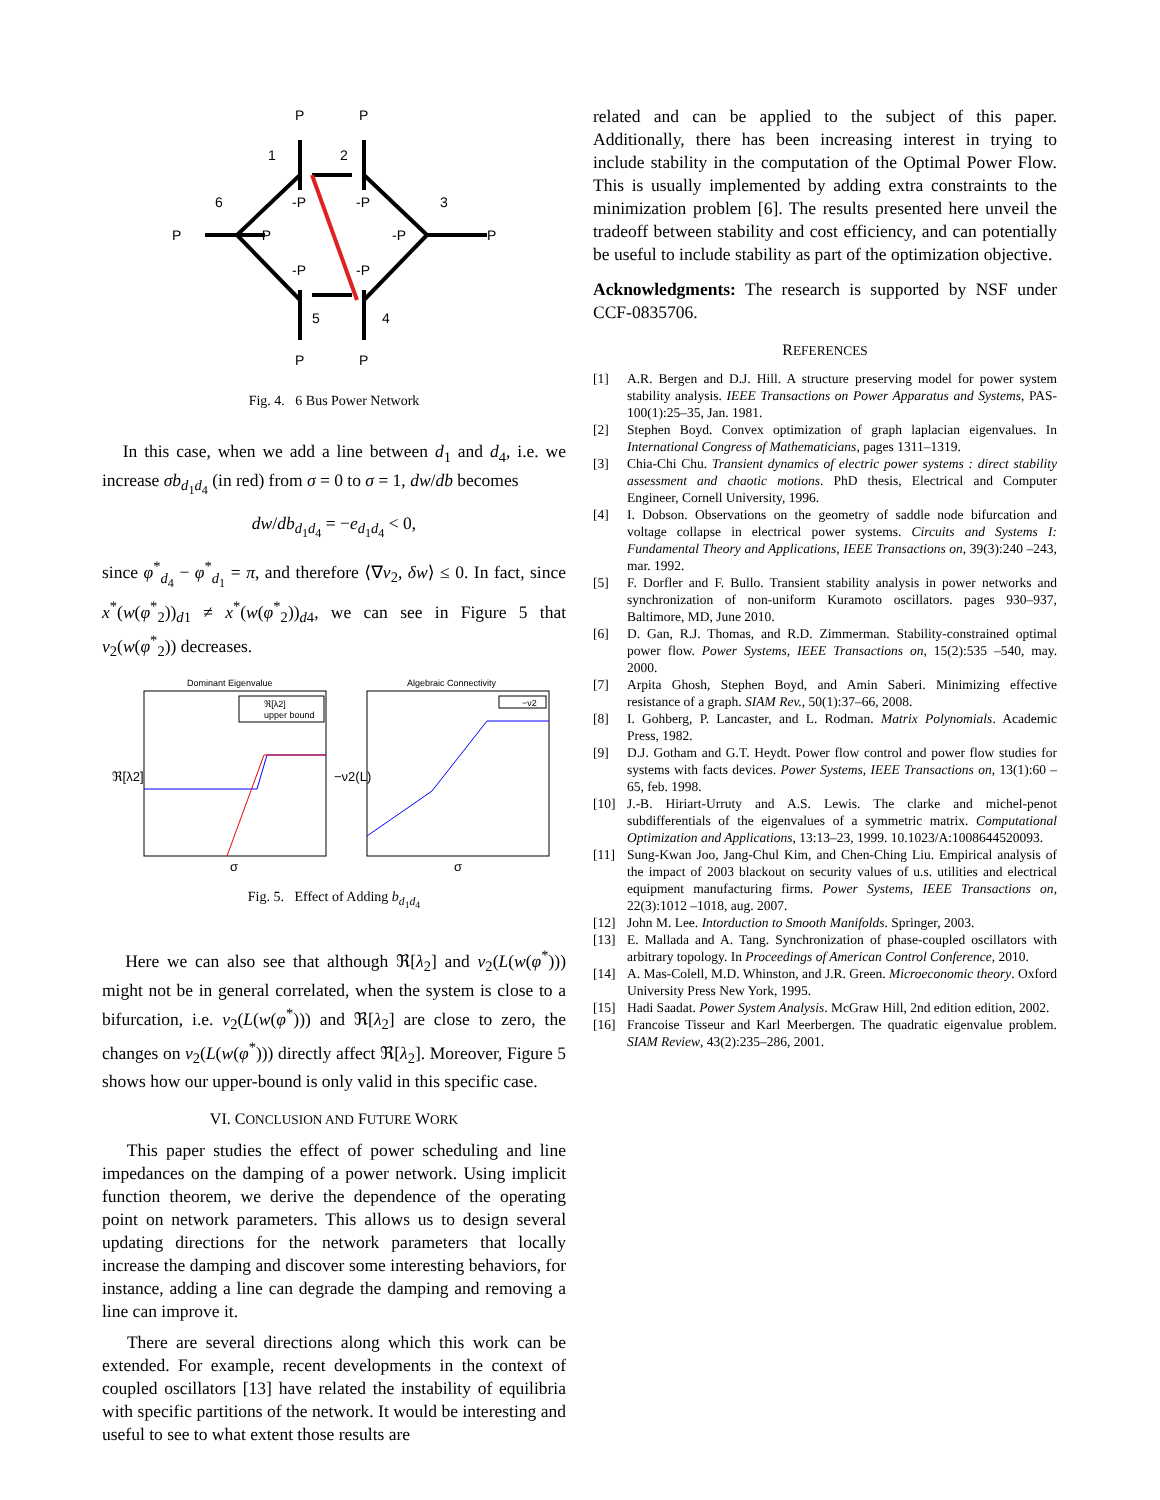P
P
1
2
6
3
P
P
-P
-P
-P
-P
-P
-P
5
4
P
P
Fig. 4. 6 Bus Power Network
In this case, when we add a line between d<sub>1</sub> and d<sub>4</sub>, i.e. we increase σb<sub>d<sub>1</sub>d<sub>4</sub></sub> (in red) from σ = 0 to σ = 1, dw/db becomes
dw/db<sub>d<sub>1</sub>d<sub>4</sub></sub> = −e<sub>d<sub>1</sub>d<sub>4</sub></sub> < 0,
since φ<sup>*</sup><sub>d<sub>4</sub></sub> − φ<sup>*</sup><sub>d<sub>1</sub></sub> = π, and therefore ⟨∇ν<sub>2</sub>, δw⟩ ≤ 0. In fact, since x<sup>*</sup>(w(φ<sup>*</sup><sub>2</sub>))<sub>d1</sub> ≠ x<sup>*</sup>(w(φ<sup>*</sup><sub>2</sub>))<sub>d4</sub>, we can see in Figure 5 that ν<sub>2</sub>(w(φ<sup>*</sup><sub>2</sub>)) decreases.
Dominant Eigenvalue
Algebraic Connectivity
ℜ[λ2]
upper bound
−ν2
ℜ[λ2]
−ν2(L)
σ
σ
Fig. 5. Effect of Adding b<sub>d<sub>1</sub>d<sub>4</sub></sub>
Here we can also see that although ℜ[λ<sub>2</sub>] and ν<sub>2</sub>(L(w(φ<sup>*</sup>))) might not be in general correlated, when the system is close to a bifurcation, i.e. ν<sub>2</sub>(L(w(φ<sup>*</sup>))) and ℜ[λ<sub>2</sub>] are close to zero, the changes on ν<sub>2</sub>(L(w(φ<sup>*</sup>))) directly affect ℜ[λ<sub>2</sub>]. Moreover, Figure 5 shows how our upper-bound is only valid in this specific case.
VI. CONCLUSION AND FUTURE WORK
This paper studies the effect of power scheduling and line impedances on the damping of a power network. Using implicit function theorem, we derive the dependence of the operating point on network parameters. This allows us to design several updating directions for the network parameters that locally increase the damping and discover some interesting behaviors, for instance, adding a line can degrade the damping and removing a line can improve it.
There are several directions along which this work can be extended. For example, recent developments in the context of coupled oscillators [13] have related the instability of equilibria with specific partitions of the network. It would be interesting and useful to see to what extent those results are
related and can be applied to the subject of this paper. Additionally, there has been increasing interest in trying to include stability in the computation of the Optimal Power Flow. This is usually implemented by adding extra constraints to the minimization problem [6]. The results presented here unveil the tradeoff between stability and cost efficiency, and can potentially be useful to include stability as part of the optimization objective.
Acknowledgments: The research is supported by NSF under CCF-0835706.
REFERENCES
[1] A.R. Bergen and D.J. Hill. A structure preserving model for power system stability analysis. IEEE Transactions on Power Apparatus and Systems, PAS-100(1):25–35, Jan. 1981.
[2] Stephen Boyd. Convex optimization of graph laplacian eigenvalues. In International Congress of Mathematicians, pages 1311–1319.
[3] Chia-Chi Chu. Transient dynamics of electric power systems : direct stability assessment and chaotic motions. PhD thesis, Electrical and Computer Engineer, Cornell University, 1996.
[4] I. Dobson. Observations on the geometry of saddle node bifurcation and voltage collapse in electrical power systems. Circuits and Systems I: Fundamental Theory and Applications, IEEE Transactions on, 39(3):240 –243, mar. 1992.
[5] F. Dorfler and F. Bullo. Transient stability analysis in power networks and synchronization of non-uniform Kuramoto oscillators. pages 930–937, Baltimore, MD, June 2010.
[6] D. Gan, R.J. Thomas, and R.D. Zimmerman. Stability-constrained optimal power flow. Power Systems, IEEE Transactions on, 15(2):535 –540, may. 2000.
[7] Arpita Ghosh, Stephen Boyd, and Amin Saberi. Minimizing effective resistance of a graph. SIAM Rev., 50(1):37–66, 2008.
[8] I. Gohberg, P. Lancaster, and L. Rodman. Matrix Polynomials. Academic Press, 1982.
[9] D.J. Gotham and G.T. Heydt. Power flow control and power flow studies for systems with facts devices. Power Systems, IEEE Transactions on, 13(1):60 –65, feb. 1998.
[10] J.-B. Hiriart-Urruty and A.S. Lewis. The clarke and michel-penot subdifferentials of the eigenvalues of a symmetric matrix. Computational Optimization and Applications, 13:13–23, 1999. 10.1023/A:1008644520093.
[11] Sung-Kwan Joo, Jang-Chul Kim, and Chen-Ching Liu. Empirical analysis of the impact of 2003 blackout on security values of u.s. utilities and electrical equipment manufacturing firms. Power Systems, IEEE Transactions on, 22(3):1012 –1018, aug. 2007.
[12] John M. Lee. Intorduction to Smooth Manifolds. Springer, 2003.
[13] E. Mallada and A. Tang. Synchronization of phase-coupled oscillators with arbitrary topology. In Proceedings of American Control Conference, 2010.
[14] A. Mas-Colell, M.D. Whinston, and J.R. Green. Microeconomic theory. Oxford University Press New York, 1995.
[15] Hadi Saadat. Power System Analysis. McGraw Hill, 2nd edition edition, 2002.
[16] Francoise Tisseur and Karl Meerbergen. The quadratic eigenvalue problem. SIAM Review, 43(2):235–286, 2001.